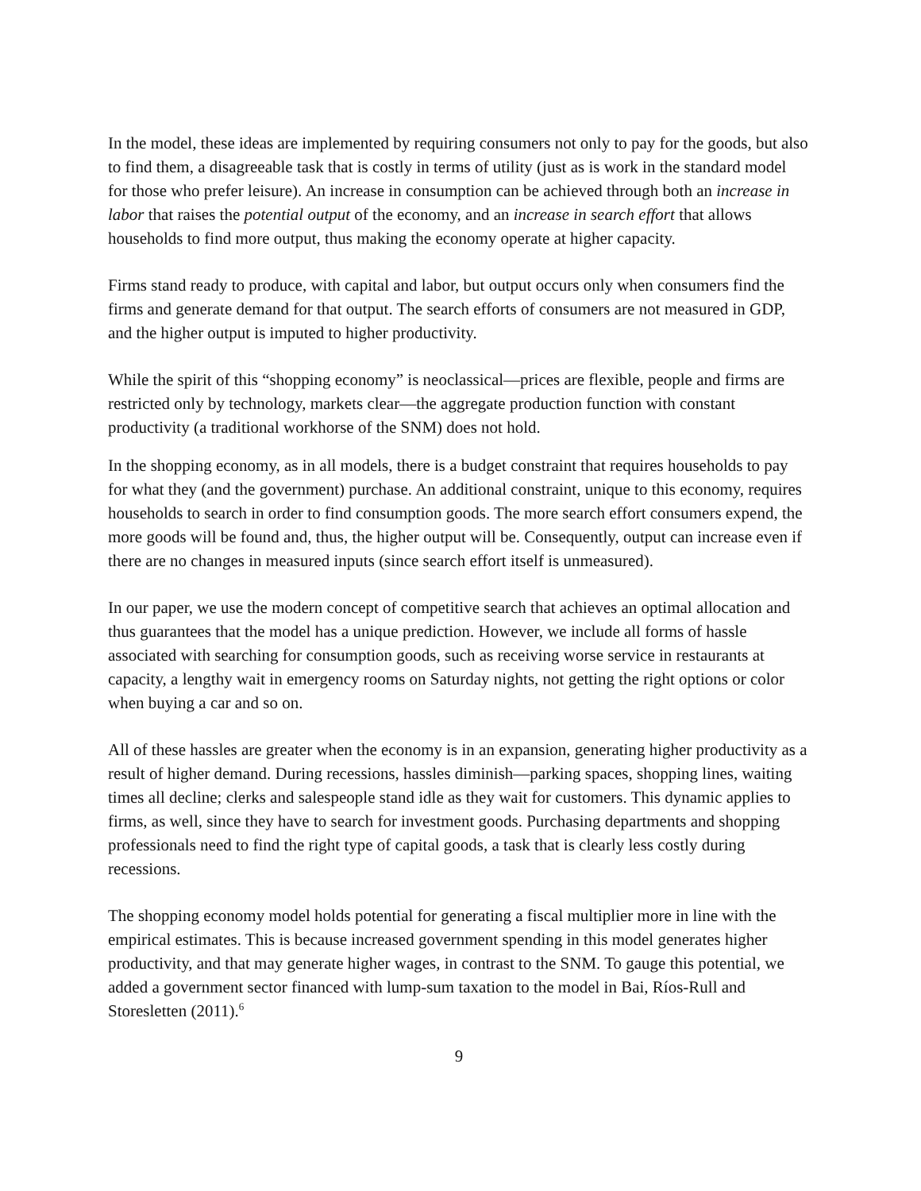In the model, these ideas are implemented by requiring consumers not only to pay for the goods, but also to find them, a disagreeable task that is costly in terms of utility (just as is work in the standard model for those who prefer leisure). An increase in consumption can be achieved through both an increase in labor that raises the potential output of the economy, and an increase in search effort that allows households to find more output, thus making the economy operate at higher capacity.
Firms stand ready to produce, with capital and labor, but output occurs only when consumers find the firms and generate demand for that output. The search efforts of consumers are not measured in GDP, and the higher output is imputed to higher productivity.
While the spirit of this “shopping economy” is neoclassical—prices are flexible, people and firms are restricted only by technology, markets clear—the aggregate production function with constant productivity (a traditional workhorse of the SNM) does not hold.
In the shopping economy, as in all models, there is a budget constraint that requires households to pay for what they (and the government) purchase. An additional constraint, unique to this economy, requires households to search in order to find consumption goods. The more search effort consumers expend, the more goods will be found and, thus, the higher output will be. Consequently, output can increase even if there are no changes in measured inputs (since search effort itself is unmeasured).
In our paper, we use the modern concept of competitive search that achieves an optimal allocation and thus guarantees that the model has a unique prediction. However, we include all forms of hassle associated with searching for consumption goods, such as receiving worse service in restaurants at capacity, a lengthy wait in emergency rooms on Saturday nights, not getting the right options or color when buying a car and so on.
All of these hassles are greater when the economy is in an expansion, generating higher productivity as a result of higher demand. During recessions, hassles diminish—parking spaces, shopping lines, waiting times all decline; clerks and salespeople stand idle as they wait for customers. This dynamic applies to firms, as well, since they have to search for investment goods. Purchasing departments and shopping professionals need to find the right type of capital goods, a task that is clearly less costly during recessions.
The shopping economy model holds potential for generating a fiscal multiplier more in line with the empirical estimates. This is because increased government spending in this model generates higher productivity, and that may generate higher wages, in contrast to the SNM. To gauge this potential, we added a government sector financed with lump-sum taxation to the model in Bai, Ríos-Rull and Storesletten (2011).<sup>6</sup>
9